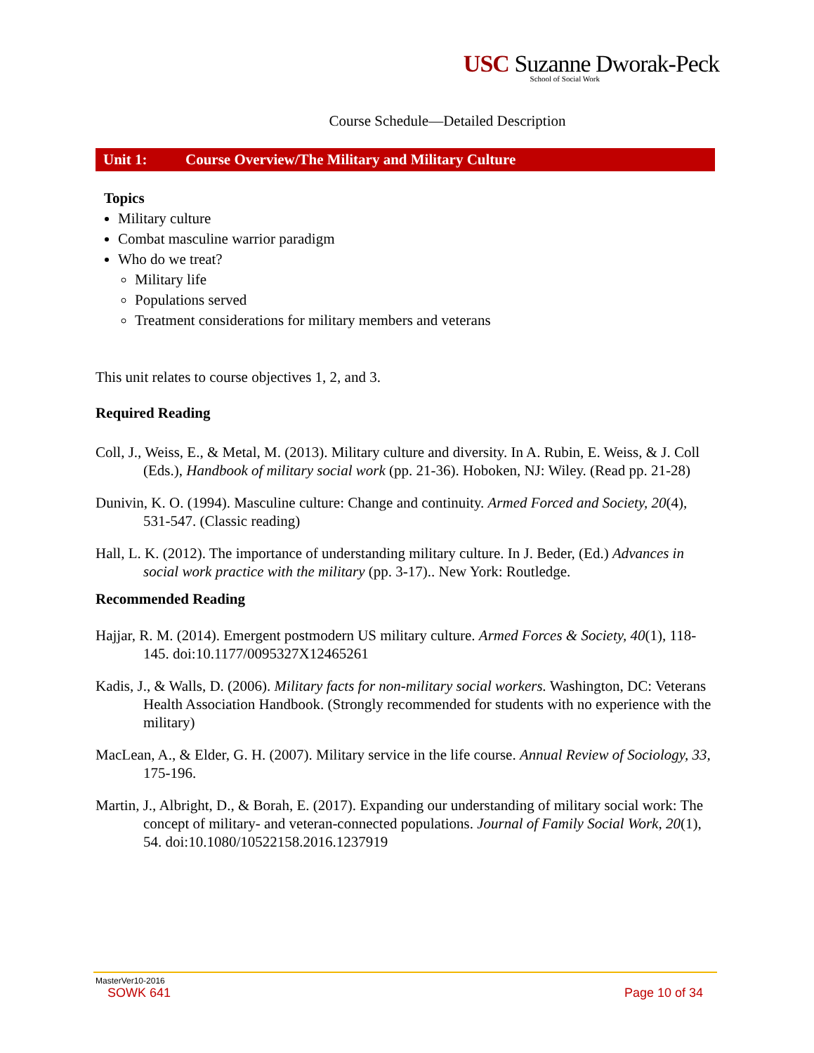USC Suzanne Dworak-Peck
School of Social Work
Course Schedule—Detailed Description
Unit 1: Course Overview/The Military and Military Culture
Topics
Military culture
Combat masculine warrior paradigm
Who do we treat?
Military life
Populations served
Treatment considerations for military members and veterans
This unit relates to course objectives 1, 2, and 3.
Required Reading
Coll, J., Weiss, E., & Metal, M. (2013). Military culture and diversity. In A. Rubin, E. Weiss, & J. Coll (Eds.), Handbook of military social work (pp. 21-36). Hoboken, NJ: Wiley. (Read pp. 21-28)
Dunivin, K. O. (1994). Masculine culture: Change and continuity. Armed Forced and Society, 20(4), 531-547. (Classic reading)
Hall, L. K. (2012). The importance of understanding military culture. In J. Beder, (Ed.) Advances in social work practice with the military (pp. 3-17).. New York: Routledge.
Recommended Reading
Hajjar, R. M. (2014). Emergent postmodern US military culture. Armed Forces & Society, 40(1), 118-145. doi:10.1177/0095327X12465261
Kadis, J., & Walls, D. (2006). Military facts for non-military social workers. Washington, DC: Veterans Health Association Handbook. (Strongly recommended for students with no experience with the military)
MacLean, A., & Elder, G. H. (2007). Military service in the life course. Annual Review of Sociology, 33, 175-196.
Martin, J., Albright, D., & Borah, E. (2017). Expanding our understanding of military social work: The concept of military- and veteran-connected populations. Journal of Family Social Work, 20(1), 54. doi:10.1080/10522158.2016.1237919
MasterVer10-2016
SOWK 641 Page 10 of 34